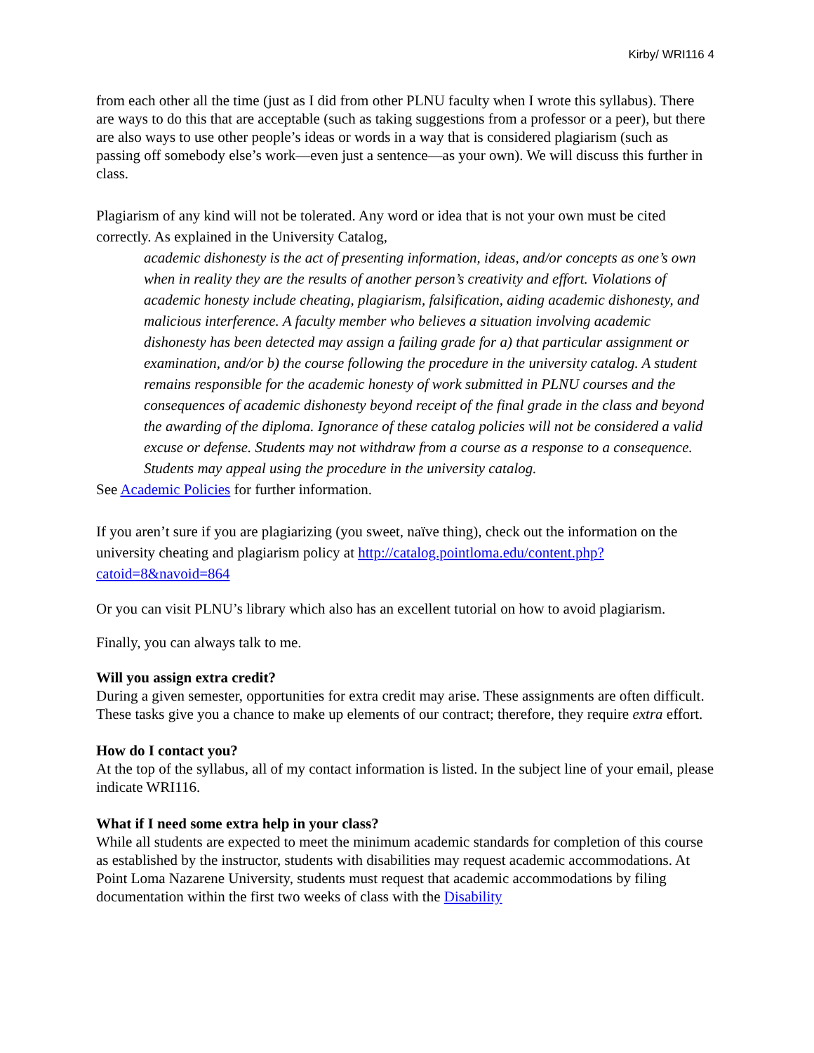Kirby/ WRI116 4
from each other all the time (just as I did from other PLNU faculty when I wrote this syllabus). There are ways to do this that are acceptable (such as taking suggestions from a professor or a peer), but there are also ways to use other people’s ideas or words in a way that is considered plagiarism (such as passing off somebody else’s work—even just a sentence—as your own). We will discuss this further in class.
Plagiarism of any kind will not be tolerated. Any word or idea that is not your own must be cited correctly. As explained in the University Catalog,
academic dishonesty is the act of presenting information, ideas, and/or concepts as one’s own when in reality they are the results of another person’s creativity and effort. Violations of academic honesty include cheating, plagiarism, falsification, aiding academic dishonesty, and malicious interference. A faculty member who believes a situation involving academic dishonesty has been detected may assign a failing grade for a) that particular assignment or examination, and/or b) the course following the procedure in the university catalog. A student remains responsible for the academic honesty of work submitted in PLNU courses and the consequences of academic dishonesty beyond receipt of the final grade in the class and beyond the awarding of the diploma. Ignorance of these catalog policies will not be considered a valid excuse or defense. Students may not withdraw from a course as a response to a consequence. Students may appeal using the procedure in the university catalog.
See Academic Policies for further information.
If you aren’t sure if you are plagiarizing (you sweet, naïve thing), check out the information on the university cheating and plagiarism policy at http://catalog.pointloma.edu/content.php?catoid=8&navoid=864
Or you can visit PLNU’s library which also has an excellent tutorial on how to avoid plagiarism.
Finally, you can always talk to me.
Will you assign extra credit?
During a given semester, opportunities for extra credit may arise. These assignments are often difficult. These tasks give you a chance to make up elements of our contract; therefore, they require extra effort.
How do I contact you?
At the top of the syllabus, all of my contact information is listed. In the subject line of your email, please indicate WRI116.
What if I need some extra help in your class?
While all students are expected to meet the minimum academic standards for completion of this course as established by the instructor, students with disabilities may request academic accommodations. At Point Loma Nazarene University, students must request that academic accommodations by filing documentation within the first two weeks of class with the Disability